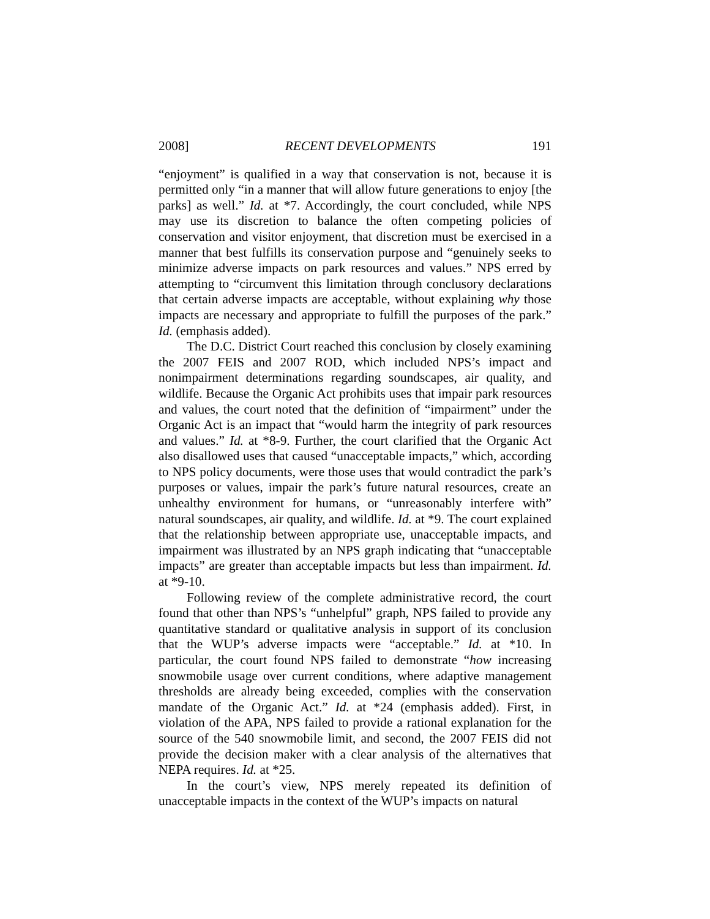2008] RECENT DEVELOPMENTS 191
“enjoyment” is qualified in a way that conservation is not, because it is permitted only “in a manner that will allow future generations to enjoy [the parks] as well.” Id. at *7. Accordingly, the court concluded, while NPS may use its discretion to balance the often competing policies of conservation and visitor enjoyment, that discretion must be exercised in a manner that best fulfills its conservation purpose and “genuinely seeks to minimize adverse impacts on park resources and values.” NPS erred by attempting to “circumvent this limitation through conclusory declarations that certain adverse impacts are acceptable, without explaining why those impacts are necessary and appropriate to fulfill the purposes of the park.” Id. (emphasis added).
The D.C. District Court reached this conclusion by closely examining the 2007 FEIS and 2007 ROD, which included NPS’s impact and nonimpairment determinations regarding soundscapes, air quality, and wildlife. Because the Organic Act prohibits uses that impair park resources and values, the court noted that the definition of “impairment” under the Organic Act is an impact that “would harm the integrity of park resources and values.” Id. at *8-9. Further, the court clarified that the Organic Act also disallowed uses that caused “unacceptable impacts,” which, according to NPS policy documents, were those uses that would contradict the park’s purposes or values, impair the park’s future natural resources, create an unhealthy environment for humans, or “unreasonably interfere with” natural soundscapes, air quality, and wildlife. Id. at *9. The court explained that the relationship between appropriate use, unacceptable impacts, and impairment was illustrated by an NPS graph indicating that “unacceptable impacts” are greater than acceptable impacts but less than impairment. Id. at *9-10.
Following review of the complete administrative record, the court found that other than NPS’s “unhelpful” graph, NPS failed to provide any quantitative standard or qualitative analysis in support of its conclusion that the WUP’s adverse impacts were “acceptable.” Id. at *10. In particular, the court found NPS failed to demonstrate “how increasing snowmobile usage over current conditions, where adaptive management thresholds are already being exceeded, complies with the conservation mandate of the Organic Act.” Id. at *24 (emphasis added). First, in violation of the APA, NPS failed to provide a rational explanation for the source of the 540 snowmobile limit, and second, the 2007 FEIS did not provide the decision maker with a clear analysis of the alternatives that NEPA requires. Id. at *25.
In the court’s view, NPS merely repeated its definition of unacceptable impacts in the context of the WUP’s impacts on natural